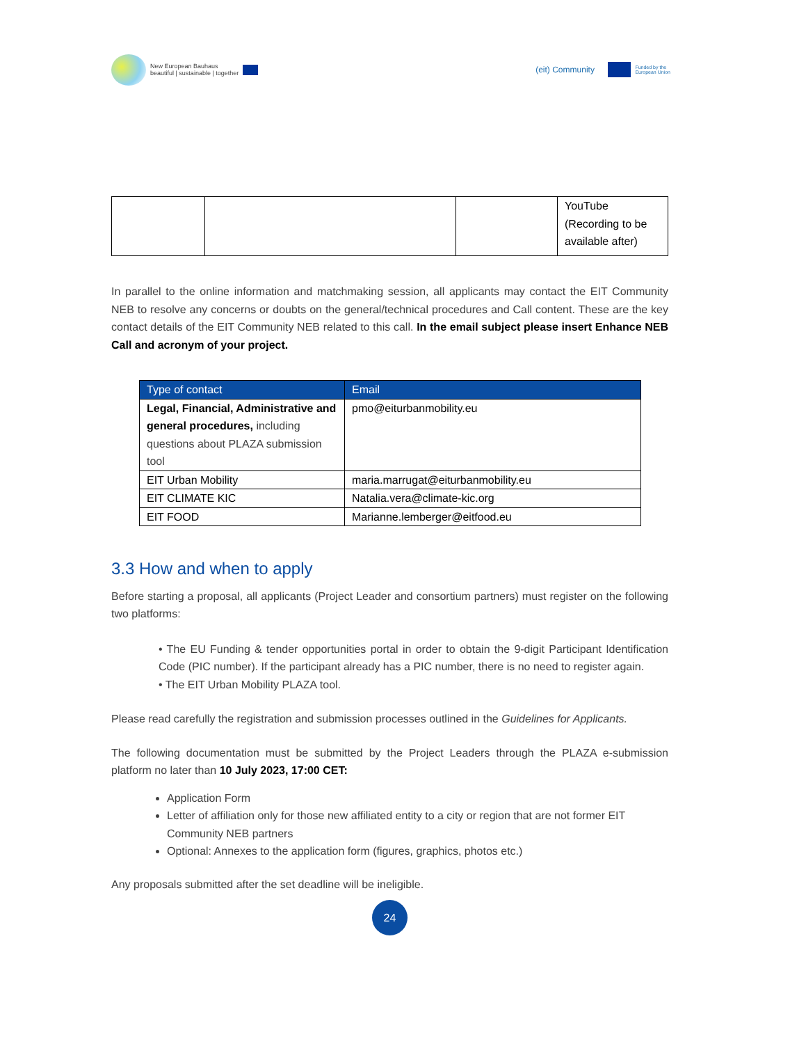New European Bauhaus
beautiful | sustainable | together
(eit) Community Funded by the
European Union
| | | | YouTube (Recording to be available after) |
In parallel to the online information and matchmaking session, all applicants may contact the EIT Community NEB to resolve any concerns or doubts on the general/technical procedures and Call content. These are the key contact details of the EIT Community NEB related to this call. In the email subject please insert Enhance NEB Call and acronym of your project.
| Type of contact | Email |
| --- | --- |
| Legal, Financial, Administrative and general procedures, including questions about PLAZA submission tool | pmo@eiturbanmobility.eu |
| EIT Urban Mobility | maria.marrugat@eiturbanmobility.eu |
| EIT CLIMATE KIC | Natalia.vera@climate-kic.org |
| EIT FOOD | Marianne.lemberger@eitfood.eu |
3.3 How and when to apply
Before starting a proposal, all applicants (Project Leader and consortium partners) must register on the following two platforms:
• The EU Funding & tender opportunities portal in order to obtain the 9-digit Participant Identification Code (PIC number). If the participant already has a PIC number, there is no need to register again.
• The EIT Urban Mobility PLAZA tool.
Please read carefully the registration and submission processes outlined in the Guidelines for Applicants.
The following documentation must be submitted by the Project Leaders through the PLAZA e-submission platform no later than 10 July 2023, 17:00 CET:
Application Form
Letter of affiliation only for those new affiliated entity to a city or region that are not former EIT Community NEB partners
Optional: Annexes to the application form (figures, graphics, photos etc.)
Any proposals submitted after the set deadline will be ineligible.
24